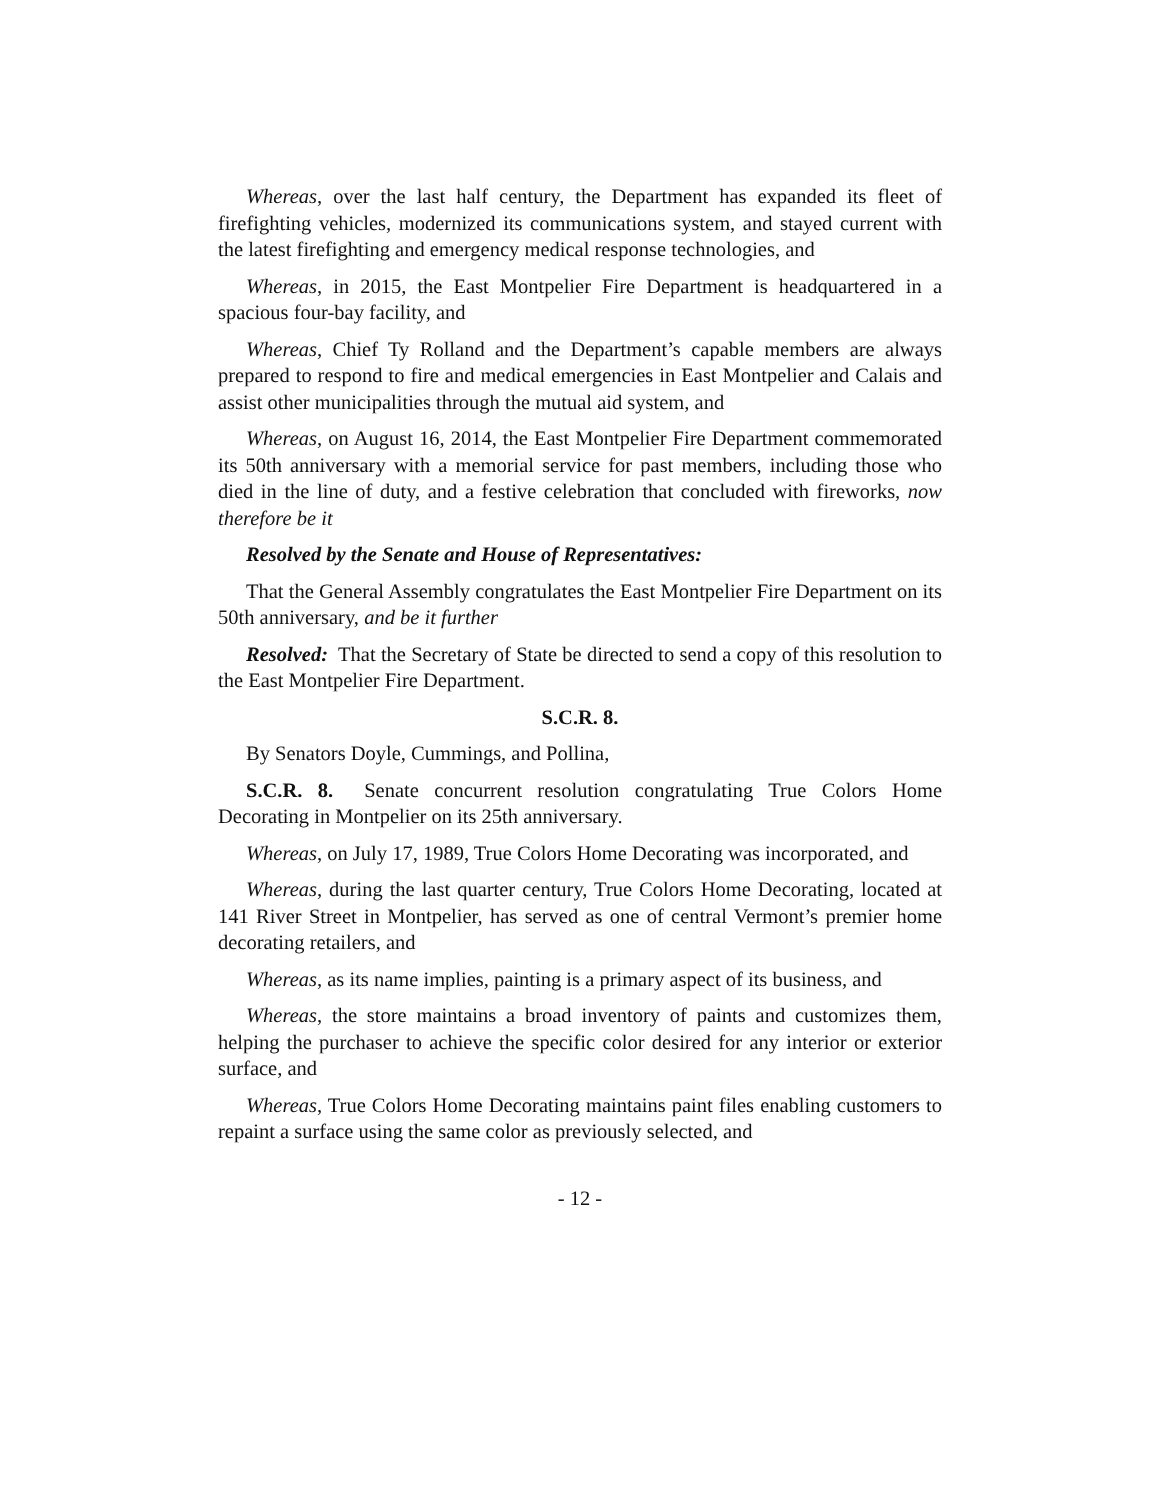Whereas, over the last half century, the Department has expanded its fleet of firefighting vehicles, modernized its communications system, and stayed current with the latest firefighting and emergency medical response technologies, and
Whereas, in 2015, the East Montpelier Fire Department is headquartered in a spacious four-bay facility, and
Whereas, Chief Ty Rolland and the Department’s capable members are always prepared to respond to fire and medical emergencies in East Montpelier and Calais and assist other municipalities through the mutual aid system, and
Whereas, on August 16, 2014, the East Montpelier Fire Department commemorated its 50th anniversary with a memorial service for past members, including those who died in the line of duty, and a festive celebration that concluded with fireworks, now therefore be it
Resolved by the Senate and House of Representatives:
That the General Assembly congratulates the East Montpelier Fire Department on its 50th anniversary, and be it further
Resolved: That the Secretary of State be directed to send a copy of this resolution to the East Montpelier Fire Department.
S.C.R. 8.
By Senators Doyle, Cummings, and Pollina,
S.C.R. 8. Senate concurrent resolution congratulating True Colors Home Decorating in Montpelier on its 25th anniversary.
Whereas, on July 17, 1989, True Colors Home Decorating was incorporated, and
Whereas, during the last quarter century, True Colors Home Decorating, located at 141 River Street in Montpelier, has served as one of central Vermont’s premier home decorating retailers, and
Whereas, as its name implies, painting is a primary aspect of its business, and
Whereas, the store maintains a broad inventory of paints and customizes them, helping the purchaser to achieve the specific color desired for any interior or exterior surface, and
Whereas, True Colors Home Decorating maintains paint files enabling customers to repaint a surface using the same color as previously selected, and
- 12 -